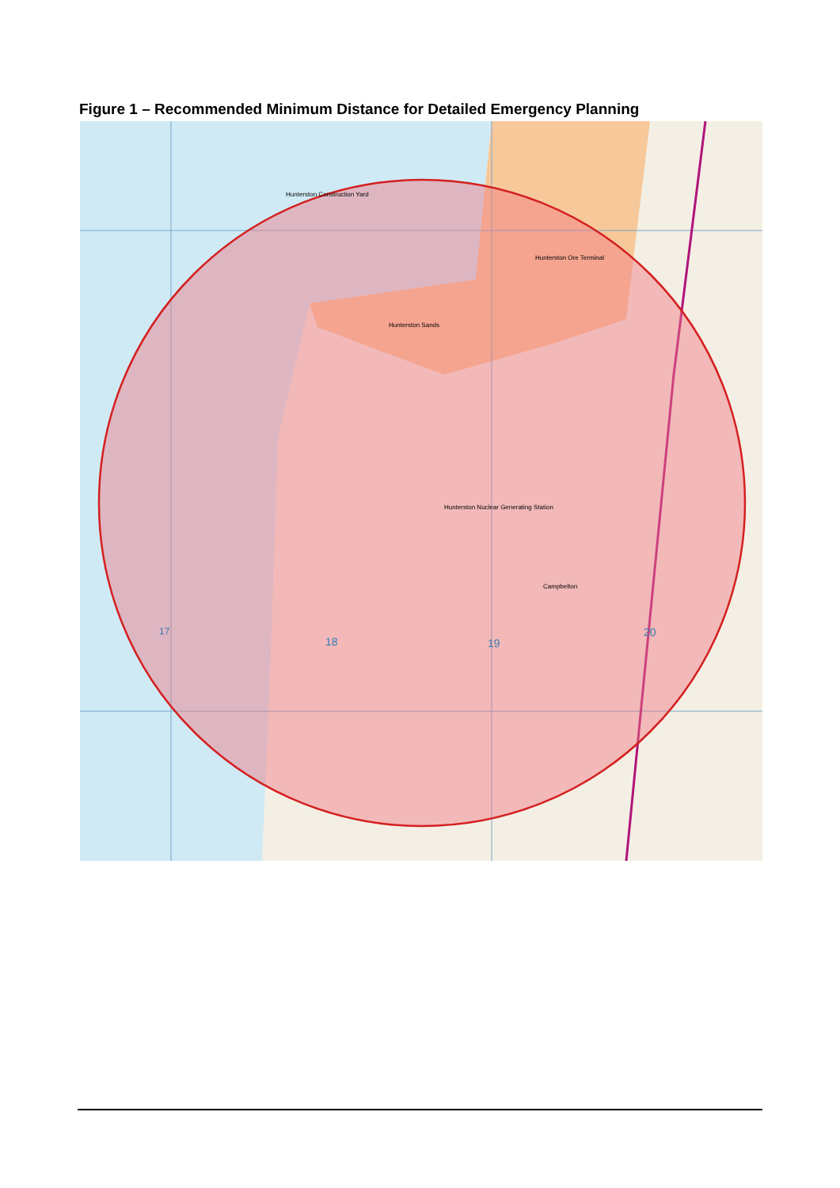Figure 1 – Recommended Minimum Distance for Detailed Emergency Planning
17
18
19
20
Hunterston Nuclear Generating Station
Hunterston Sands
Hunterston Ore Terminal
Hunterston Construction Yard
Campbelton